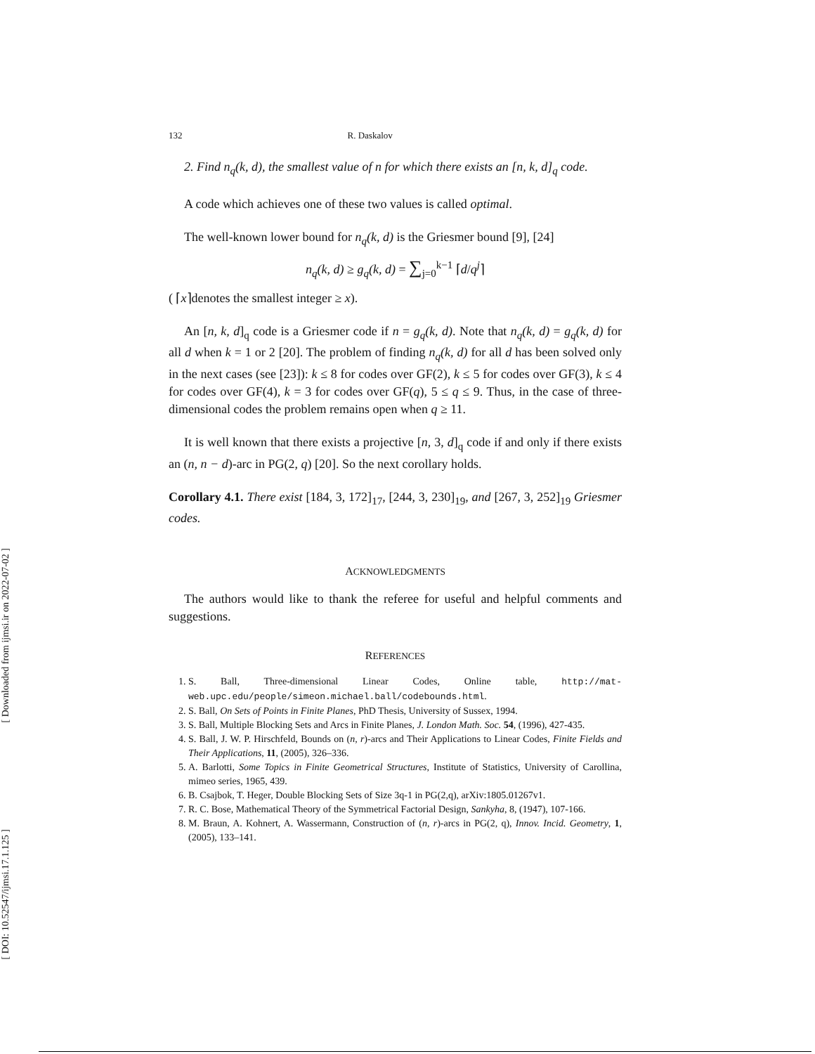[ Downloaded from ijmsi.ir on 2022-07-02 ]
[ DOI: 10.52547/ijmsi.17.1.125 ]
132 R. Daskalov
2. Find n<sub>q</sub>(k, d), the smallest value of n for which there exists an [n, k, d]<sub>q</sub> code.
A code which achieves one of these two values is called optimal.
The well-known lower bound for n<sub>q</sub>(k, d) is the Griesmer bound [9], [24]
n<sub>q</sub>(k, d) ≥ g<sub>q</sub>(k, d) = ∑<sub>j=0</sub><sup>k−1</sup> ⌈d/q<sup>j</sup>⌉
( ⌈x⌉denotes the smallest integer ≥ x).
An [n, k, d]<sub>q</sub> code is a Griesmer code if n = g<sub>q</sub>(k, d). Note that n<sub>q</sub>(k, d) = g<sub>q</sub>(k, d) for all d when k = 1 or 2 [20]. The problem of finding n<sub>q</sub>(k, d) for all d has been solved only in the next cases (see [23]): k ≤ 8 for codes over GF(2), k ≤ 5 for codes over GF(3), k ≤ 4 for codes over GF(4), k = 3 for codes over GF(q), 5 ≤ q ≤ 9. Thus, in the case of three-dimensional codes the problem remains open when q ≥ 11.
It is well known that there exists a projective [n, 3, d]<sub>q</sub> code if and only if there exists an (n, n − d)-arc in PG(2, q) [20]. So the next corollary holds.
Corollary 4.1. There exist [184, 3, 172]<sub>17</sub>, [244, 3, 230]<sub>19</sub>, and [267, 3, 252]<sub>19</sub> Griesmer codes.
ACKNOWLEDGMENTS
The authors would like to thank the referee for useful and helpful comments and suggestions.
REFERENCES
1. S. Ball, Three-dimensional Linear Codes, Online table, http://mat-web.upc.edu/people/simeon.michael.ball/codebounds.html.
2. S. Ball, On Sets of Points in Finite Planes, PhD Thesis, University of Sussex, 1994.
3. S. Ball, Multiple Blocking Sets and Arcs in Finite Planes, J. London Math. Soc. 54, (1996), 427-435.
4. S. Ball, J. W. P. Hirschfeld, Bounds on (n, r)-arcs and Their Applications to Linear Codes, Finite Fields and Their Applications, 11, (2005), 326–336.
5. A. Barlotti, Some Topics in Finite Geometrical Structures, Institute of Statistics, University of Carollina, mimeo series, 1965, 439.
6. B. Csajbok, T. Heger, Double Blocking Sets of Size 3q-1 in PG(2,q), arXiv:1805.01267v1.
7. R. C. Bose, Mathematical Theory of the Symmetrical Factorial Design, Sankyha, 8, (1947), 107-166.
8. M. Braun, A. Kohnert, A. Wassermann, Construction of (n, r)-arcs in PG(2, q), Innov. Incid. Geometry, 1, (2005), 133–141.